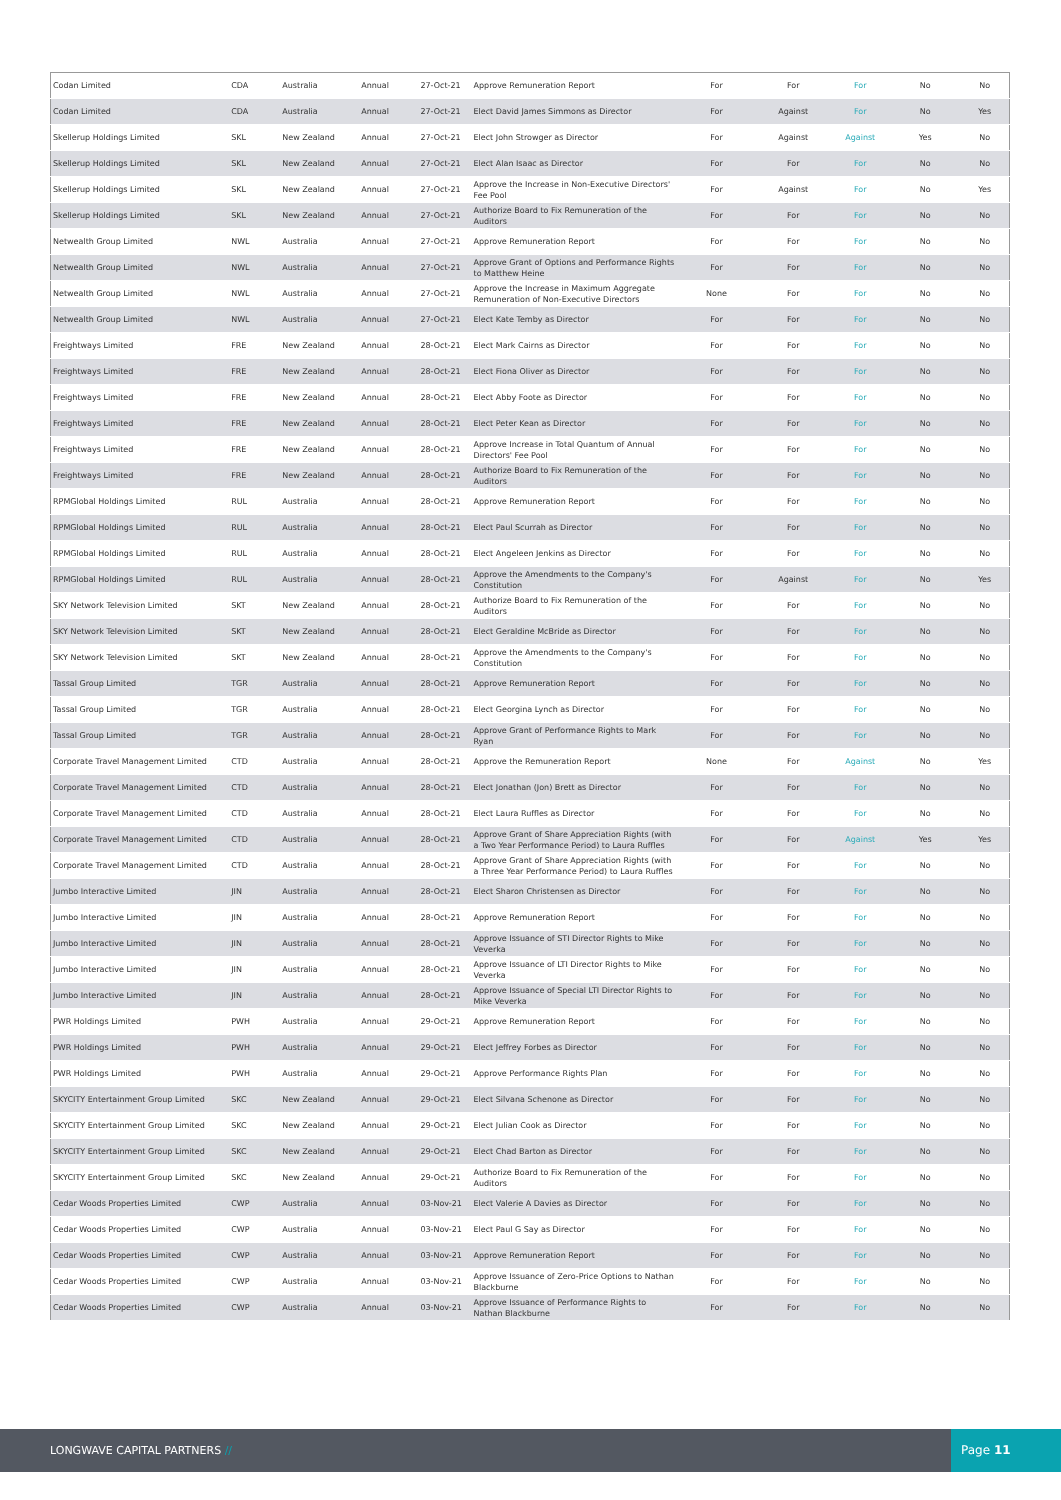| Codan Limited | CDA | Australia | Annual | 27-Oct-21 | Approve Remuneration Report | For | For | For | No | No |
| Codan Limited | CDA | Australia | Annual | 27-Oct-21 | Elect David James Simmons as Director | For | Against | For | No | Yes |
| Skellerup Holdings Limited | SKL | New Zealand | Annual | 27-Oct-21 | Elect John Strowger as Director | For | Against | Against | Yes | No |
| Skellerup Holdings Limited | SKL | New Zealand | Annual | 27-Oct-21 | Elect Alan Isaac as Director | For | For | For | No | No |
| Skellerup Holdings Limited | SKL | New Zealand | Annual | 27-Oct-21 | Approve the Increase in Non-Executive Directors' Fee Pool | For | Against | For | No | Yes |
| Skellerup Holdings Limited | SKL | New Zealand | Annual | 27-Oct-21 | Authorize Board to Fix Remuneration of the Auditors | For | For | For | No | No |
| Netwealth Group Limited | NWL | Australia | Annual | 27-Oct-21 | Approve Remuneration Report | For | For | For | No | No |
| Netwealth Group Limited | NWL | Australia | Annual | 27-Oct-21 | Approve Grant of Options and Performance Rights to Matthew Heine | For | For | For | No | No |
| Netwealth Group Limited | NWL | Australia | Annual | 27-Oct-21 | Approve the Increase in Maximum Aggregate Remuneration of Non-Executive Directors | None | For | For | No | No |
| Netwealth Group Limited | NWL | Australia | Annual | 27-Oct-21 | Elect Kate Temby as Director | For | For | For | No | No |
| Freightways Limited | FRE | New Zealand | Annual | 28-Oct-21 | Elect Mark Cairns as Director | For | For | For | No | No |
| Freightways Limited | FRE | New Zealand | Annual | 28-Oct-21 | Elect Fiona Oliver as Director | For | For | For | No | No |
| Freightways Limited | FRE | New Zealand | Annual | 28-Oct-21 | Elect Abby Foote as Director | For | For | For | No | No |
| Freightways Limited | FRE | New Zealand | Annual | 28-Oct-21 | Elect Peter Kean as Director | For | For | For | No | No |
| Freightways Limited | FRE | New Zealand | Annual | 28-Oct-21 | Approve Increase in Total Quantum of Annual Directors' Fee Pool | For | For | For | No | No |
| Freightways Limited | FRE | New Zealand | Annual | 28-Oct-21 | Authorize Board to Fix Remuneration of the Auditors | For | For | For | No | No |
| RPMGlobal Holdings Limited | RUL | Australia | Annual | 28-Oct-21 | Approve Remuneration Report | For | For | For | No | No |
| RPMGlobal Holdings Limited | RUL | Australia | Annual | 28-Oct-21 | Elect Paul Scurrah as Director | For | For | For | No | No |
| RPMGlobal Holdings Limited | RUL | Australia | Annual | 28-Oct-21 | Elect Angeleen Jenkins as Director | For | For | For | No | No |
| RPMGlobal Holdings Limited | RUL | Australia | Annual | 28-Oct-21 | Approve the Amendments to the Company's Constitution | For | Against | For | No | Yes |
| SKY Network Television Limited | SKT | New Zealand | Annual | 28-Oct-21 | Authorize Board to Fix Remuneration of the Auditors | For | For | For | No | No |
| SKY Network Television Limited | SKT | New Zealand | Annual | 28-Oct-21 | Elect Geraldine McBride as Director | For | For | For | No | No |
| SKY Network Television Limited | SKT | New Zealand | Annual | 28-Oct-21 | Approve the Amendments to the Company's Constitution | For | For | For | No | No |
| Tassal Group Limited | TGR | Australia | Annual | 28-Oct-21 | Approve Remuneration Report | For | For | For | No | No |
| Tassal Group Limited | TGR | Australia | Annual | 28-Oct-21 | Elect Georgina Lynch as Director | For | For | For | No | No |
| Tassal Group Limited | TGR | Australia | Annual | 28-Oct-21 | Approve Grant of Performance Rights to Mark Ryan | For | For | For | No | No |
| Corporate Travel Management Limited | CTD | Australia | Annual | 28-Oct-21 | Approve the Remuneration Report | None | For | Against | No | Yes |
| Corporate Travel Management Limited | CTD | Australia | Annual | 28-Oct-21 | Elect Jonathan (Jon) Brett as Director | For | For | For | No | No |
| Corporate Travel Management Limited | CTD | Australia | Annual | 28-Oct-21 | Elect Laura Ruffles as Director | For | For | For | No | No |
| Corporate Travel Management Limited | CTD | Australia | Annual | 28-Oct-21 | Approve Grant of Share Appreciation Rights (with a Two Year Performance Period) to Laura Ruffles | For | For | Against | Yes | Yes |
| Corporate Travel Management Limited | CTD | Australia | Annual | 28-Oct-21 | Approve Grant of Share Appreciation Rights (with a Three Year Performance Period) to Laura Ruffles | For | For | For | No | No |
| Jumbo Interactive Limited | JIN | Australia | Annual | 28-Oct-21 | Elect Sharon Christensen as Director | For | For | For | No | No |
| Jumbo Interactive Limited | JIN | Australia | Annual | 28-Oct-21 | Approve Remuneration Report | For | For | For | No | No |
| Jumbo Interactive Limited | JIN | Australia | Annual | 28-Oct-21 | Approve Issuance of STI Director Rights to Mike Veverka | For | For | For | No | No |
| Jumbo Interactive Limited | JIN | Australia | Annual | 28-Oct-21 | Approve Issuance of LTI Director Rights to Mike Veverka | For | For | For | No | No |
| Jumbo Interactive Limited | JIN | Australia | Annual | 28-Oct-21 | Approve Issuance of Special LTI Director Rights to Mike Veverka | For | For | For | No | No |
| PWR Holdings Limited | PWH | Australia | Annual | 29-Oct-21 | Approve Remuneration Report | For | For | For | No | No |
| PWR Holdings Limited | PWH | Australia | Annual | 29-Oct-21 | Elect Jeffrey Forbes as Director | For | For | For | No | No |
| PWR Holdings Limited | PWH | Australia | Annual | 29-Oct-21 | Approve Performance Rights Plan | For | For | For | No | No |
| SKYCITY Entertainment Group Limited | SKC | New Zealand | Annual | 29-Oct-21 | Elect Silvana Schenone as Director | For | For | For | No | No |
| SKYCITY Entertainment Group Limited | SKC | New Zealand | Annual | 29-Oct-21 | Elect Julian Cook as Director | For | For | For | No | No |
| SKYCITY Entertainment Group Limited | SKC | New Zealand | Annual | 29-Oct-21 | Elect Chad Barton as Director | For | For | For | No | No |
| SKYCITY Entertainment Group Limited | SKC | New Zealand | Annual | 29-Oct-21 | Authorize Board to Fix Remuneration of the Auditors | For | For | For | No | No |
| Cedar Woods Properties Limited | CWP | Australia | Annual | 03-Nov-21 | Elect Valerie A Davies as Director | For | For | For | No | No |
| Cedar Woods Properties Limited | CWP | Australia | Annual | 03-Nov-21 | Elect Paul G Say as Director | For | For | For | No | No |
| Cedar Woods Properties Limited | CWP | Australia | Annual | 03-Nov-21 | Approve Remuneration Report | For | For | For | No | No |
| Cedar Woods Properties Limited | CWP | Australia | Annual | 03-Nov-21 | Approve Issuance of Zero-Price Options to Nathan Blackburne | For | For | For | No | No |
| Cedar Woods Properties Limited | CWP | Australia | Annual | 03-Nov-21 | Approve Issuance of Performance Rights to Nathan Blackburne | For | For | For | No | No |
LONGWAVE CAPITAL PARTNERS //
Page 11